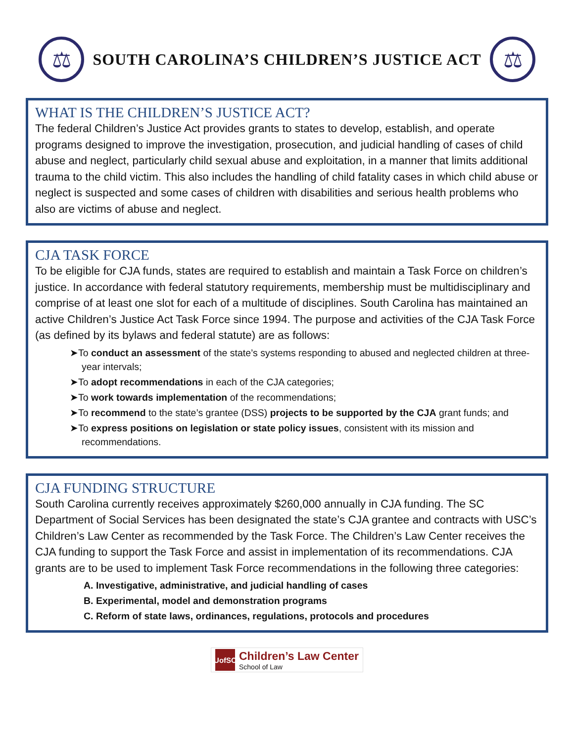⚖
SOUTH CAROLINA’S CHILDREN’S JUSTICE ACT
⚖
WHAT IS THE CHILDREN’S JUSTICE ACT?
The federal Children’s Justice Act provides grants to states to develop, establish, and operate programs designed to improve the investigation, prosecution, and judicial handling of cases of child abuse and neglect, particularly child sexual abuse and exploitation, in a manner that limits additional trauma to the child victim. This also includes the handling of child fatality cases in which child abuse or neglect is suspected and some cases of children with disabilities and serious health problems who also are victims of abuse and neglect.
CJA TASK FORCE
To be eligible for CJA funds, states are required to establish and maintain a Task Force on children’s justice. In accordance with federal statutory requirements, membership must be multidisciplinary and comprise of at least one slot for each of a multitude of disciplines. South Carolina has maintained an active Children’s Justice Act Task Force since 1994. The purpose and activities of the CJA Task Force (as defined by its bylaws and federal statute) are as follows:
➤To conduct an assessment of the state’s systems responding to abused and neglected children at three-year intervals;
➤To adopt recommendations in each of the CJA categories;
➤To work towards implementation of the recommendations;
➤To recommend to the state’s grantee (DSS) projects to be supported by the CJA grant funds; and
➤To express positions on legislation or state policy issues, consistent with its mission and recommendations.
CJA FUNDING STRUCTURE
South Carolina currently receives approximately $260,000 annually in CJA funding. The SC Department of Social Services has been designated the state’s CJA grantee and contracts with USC’s Children’s Law Center as recommended by the Task Force. The Children’s Law Center receives the CJA funding to support the Task Force and assist in implementation of its recommendations. CJA grants are to be used to implement Task Force recommendations in the following three categories:
A. Investigative, administrative, and judicial handling of cases
B. Experimental, model and demonstration programs
C. Reform of state laws, ordinances, regulations, protocols and procedures
UofSC
Children’s Law Center
School of Law